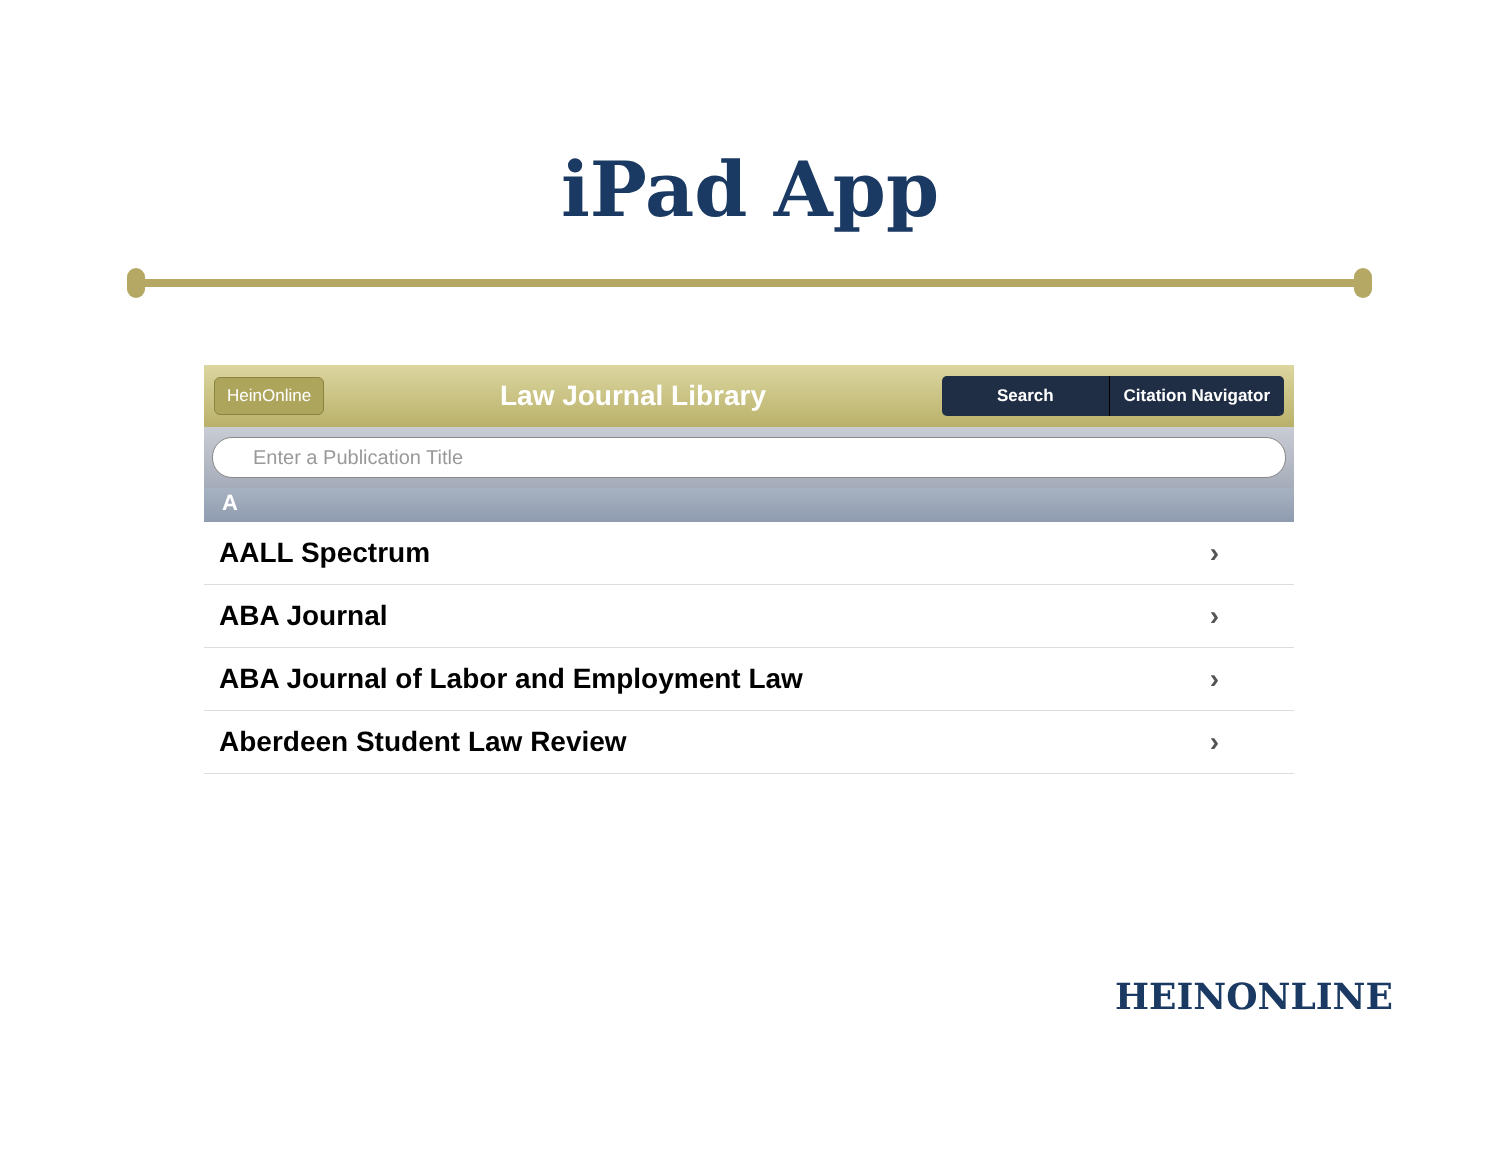iPad App
HeinOnline Law Journal Library
Search Citation Navigator
Enter a Publication Title
A
AALL Spectrum ›
ABA Journal ›
ABA Journal of Labor and Employment Law ›
Aberdeen Student Law Review ›
HEINONLINE